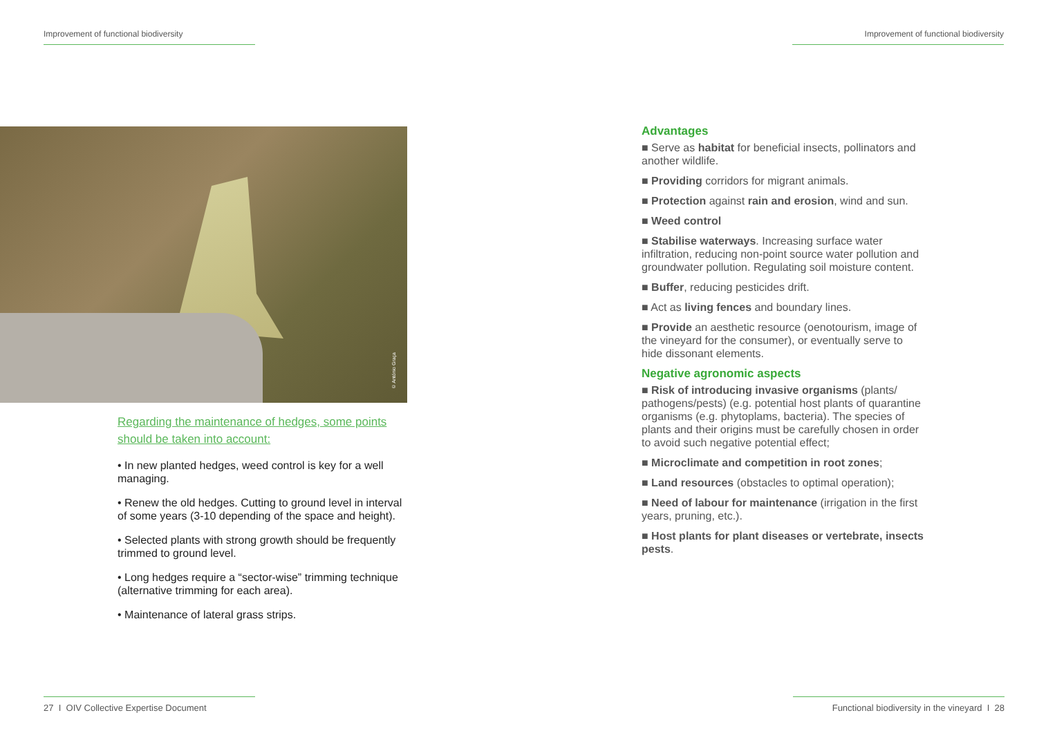Improvement of functional biodiversity
© António Graça
Regarding the maintenance of hedges, some points should be taken into account:
• In new planted hedges, weed control is key for a well managing.
• Renew the old hedges. Cutting to ground level in interval of some years (3-10 depending of the space and height).
• Selected plants with strong growth should be frequently trimmed to ground level.
• Long hedges require a “sector-wise” trimming technique (alternative trimming for each area).
• Maintenance of lateral grass strips.
27 I OIV Collective Expertise Document
Improvement of functional biodiversity
Advantages
■ Serve as habitat for beneficial insects, pollinators and another wildlife.
■ Providing corridors for migrant animals.
■ Protection against rain and erosion, wind and sun.
■ Weed control
■ Stabilise waterways. Increasing surface water infiltration, reducing non-point source water pollution and groundwater pollution. Regulating soil moisture content.
■ Buffer, reducing pesticides drift.
■ Act as living fences and boundary lines.
■ Provide an aesthetic resource (oenotourism, image of the vineyard for the consumer), or eventually serve to hide dissonant elements.
Negative agronomic aspects
■ Risk of introducing invasive organisms (plants/ pathogens/pests) (e.g. potential host plants of quarantine organisms (e.g. phytoplams, bacteria). The species of plants and their origins must be carefully chosen in order to avoid such negative potential effect;
■ Microclimate and competition in root zones;
■ Land resources (obstacles to optimal operation);
■ Need of labour for maintenance (irrigation in the first years, pruning, etc.).
■ Host plants for plant diseases or vertebrate, insects pests.
Functional biodiversity in the vineyard I 28